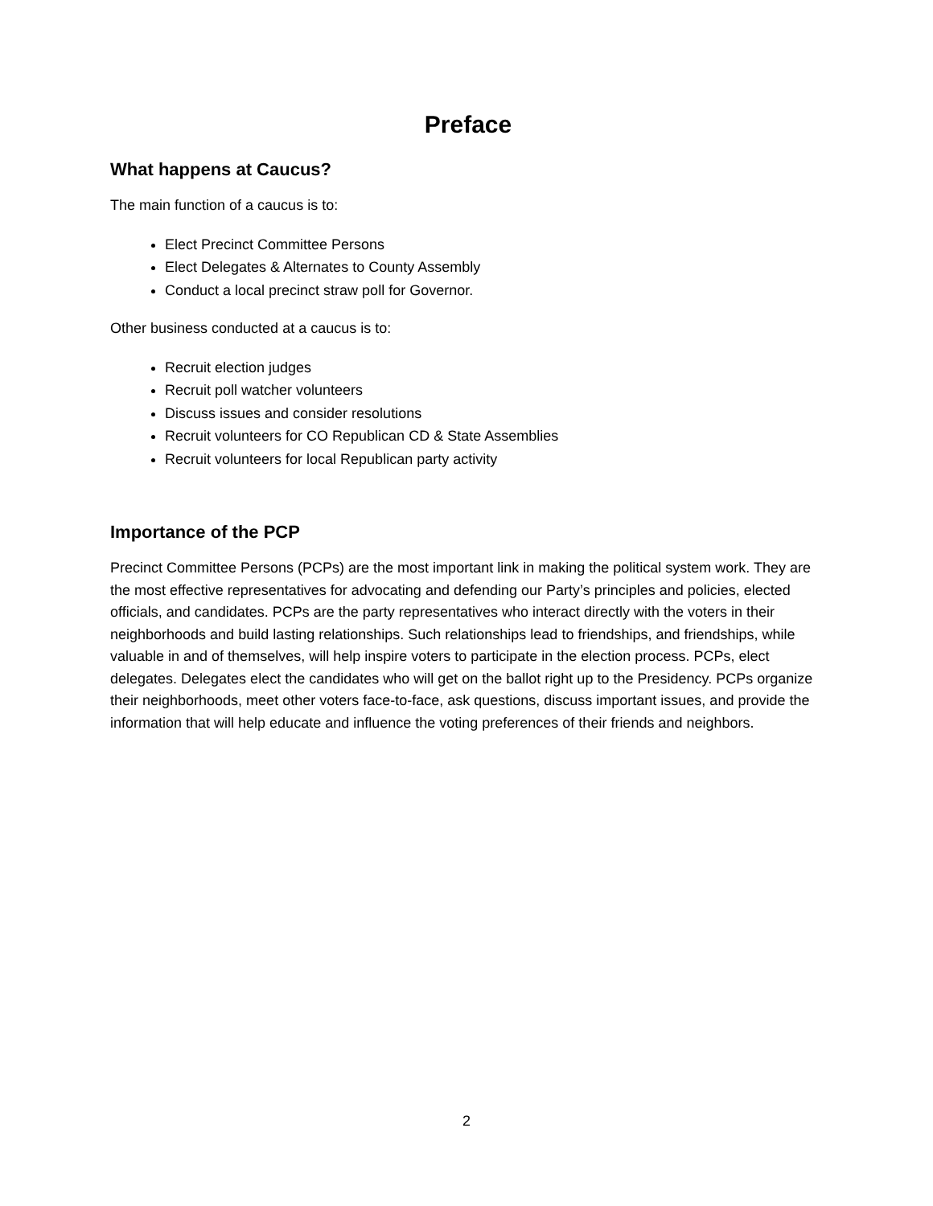Preface
What happens at Caucus?
The main function of a caucus is to:
Elect Precinct Committee Persons
Elect Delegates & Alternates to County Assembly
Conduct a local precinct straw poll for Governor.
Other business conducted at a caucus is to:
Recruit election judges
Recruit poll watcher volunteers
Discuss issues and consider resolutions
Recruit volunteers for CO Republican CD & State Assemblies
Recruit volunteers for local Republican party activity
Importance of the PCP
Precinct Committee Persons (PCPs) are the most important link in making the political system work. They are the most effective representatives for advocating and defending our Party’s principles and policies, elected officials, and candidates. PCPs are the party representatives who interact directly with the voters in their neighborhoods and build lasting relationships. Such relationships lead to friendships, and friendships, while valuable in and of themselves, will help inspire voters to participate in the election process. PCPs, elect delegates. Delegates elect the candidates who will get on the ballot right up to the Presidency. PCPs organize their neighborhoods, meet other voters face-to-face, ask questions, discuss important issues, and provide the information that will help educate and influence the voting preferences of their friends and neighbors.
2